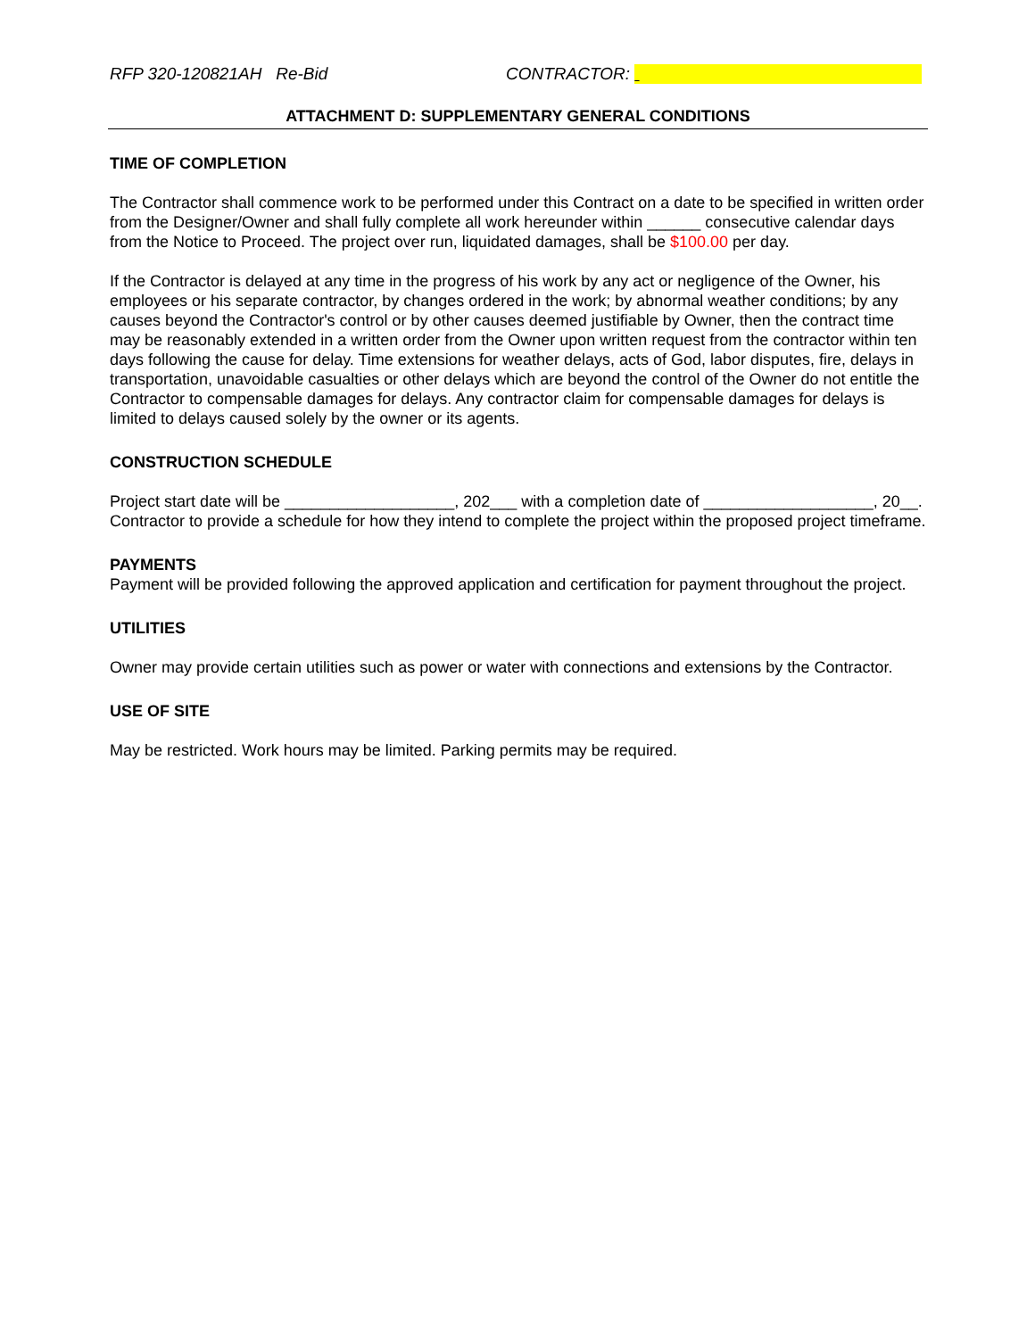RFP 320-120821AH Re-Bid CONTRACTOR:
ATTACHMENT D: SUPPLEMENTARY GENERAL CONDITIONS
TIME OF COMPLETION
The Contractor shall commence work to be performed under this Contract on a date to be specified in written order from the Designer/Owner and shall fully complete all work hereunder within ______ consecutive calendar days from the Notice to Proceed. The project over run, liquidated damages, shall be $100.00 per day.
If the Contractor is delayed at any time in the progress of his work by any act or negligence of the Owner, his employees or his separate contractor, by changes ordered in the work; by abnormal weather conditions; by any causes beyond the Contractor's control or by other causes deemed justifiable by Owner, then the contract time may be reasonably extended in a written order from the Owner upon written request from the contractor within ten days following the cause for delay. Time extensions for weather delays, acts of God, labor disputes, fire, delays in transportation, unavoidable casualties or other delays which are beyond the control of the Owner do not entitle the Contractor to compensable damages for delays. Any contractor claim for compensable damages for delays is limited to delays caused solely by the owner or its agents.
CONSTRUCTION SCHEDULE
Project start date will be ___________________, 202___ with a completion date of ___________________, 20__. Contractor to provide a schedule for how they intend to complete the project within the proposed project timeframe.
PAYMENTS
Payment will be provided following the approved application and certification for payment throughout the project.
UTILITIES
Owner may provide certain utilities such as power or water with connections and extensions by the Contractor.
USE OF SITE
May be restricted. Work hours may be limited. Parking permits may be required.